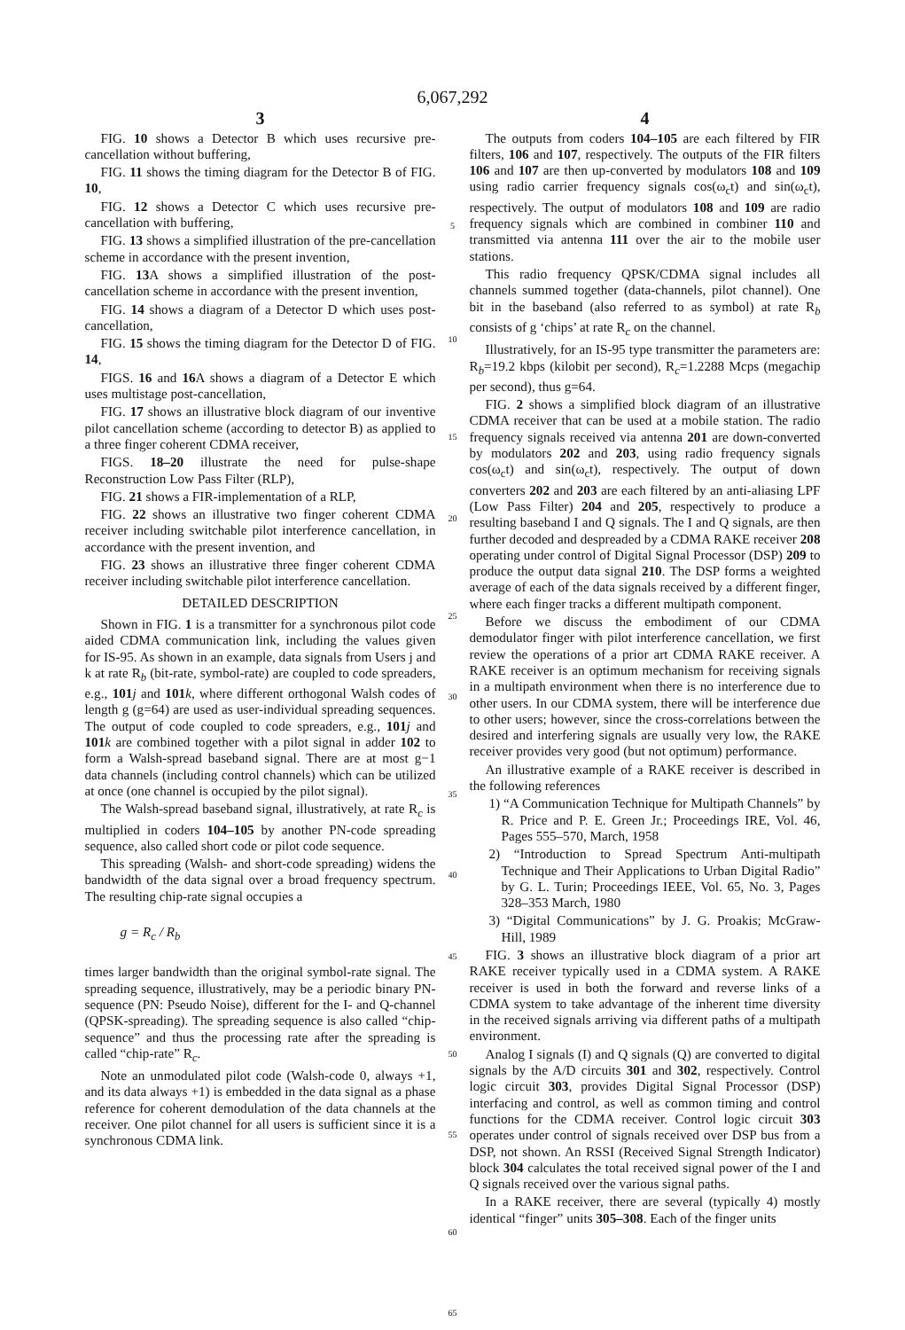6,067,292
3
FIG. 10 shows a Detector B which uses recursive pre-cancellation without buffering,
FIG. 11 shows the timing diagram for the Detector B of FIG. 10,
FIG. 12 shows a Detector C which uses recursive pre-cancellation with buffering,
FIG. 13 shows a simplified illustration of the pre-cancellation scheme in accordance with the present invention,
FIG. 13 A shows a simplified illustration of the post-cancellation scheme in accordance with the present invention,
FIG. 14 shows a diagram of a Detector D which uses post-cancellation,
FIG. 15 shows the timing diagram for the Detector D of FIG. 14,
FIGS. 16 and 16 A shows a diagram of a Detector E which uses multistage post-cancellation,
FIG. 17 shows an illustrative block diagram of our inventive pilot cancellation scheme (according to detector B) as applied to a three finger coherent CDMA receiver,
FIGS. 18–20 illustrate the need for pulse-shape Reconstruction Low Pass Filter (RLP),
FIG. 21 shows a FIR-implementation of a RLP,
FIG. 22 shows an illustrative two finger coherent CDMA receiver including switchable pilot interference cancellation, in accordance with the present invention, and
FIG. 23 shows an illustrative three finger coherent CDMA receiver including switchable pilot interference cancellation.
DETAILED DESCRIPTION
Shown in FIG. 1 is a transmitter for a synchronous pilot code aided CDMA communication link, including the values given for IS-95. As shown in an example, data signals from Users j and k at rate R<sub>b</sub> (bit-rate, symbol-rate) are coupled to code spreaders, e.g., 101 j and 101 k, where different orthogonal Walsh codes of length g (g=64) are used as user-individual spreading sequences. The output of code coupled to code spreaders, e.g., 101 j and 101 k are combined together with a pilot signal in adder 102 to form a Walsh-spread baseband signal. There are at most g−1 data channels (including control channels) which can be utilized at once (one channel is occupied by the pilot signal).
The Walsh-spread baseband signal, illustratively, at rate R<sub>c</sub> is multiplied in coders 104–105 by another PN-code spreading sequence, also called short code or pilot code sequence.
This spreading (Walsh- and short-code spreading) widens the bandwidth of the data signal over a broad frequency spectrum. The resulting chip-rate signal occupies a
g = R<sub>c</sub> / R<sub>b</sub>
times larger bandwidth than the original symbol-rate signal. The spreading sequence, illustratively, may be a periodic binary PN-sequence (PN: Pseudo Noise), different for the I- and Q-channel (QPSK-spreading). The spreading sequence is also called “chip-sequence” and thus the processing rate after the spreading is called “chip-rate” R<sub>c</sub>.
Note an unmodulated pilot code (Walsh-code 0, always +1, and its data always +1) is embedded in the data signal as a phase reference for coherent demodulation of the data channels at the receiver. One pilot channel for all users is sufficient since it is a synchronous CDMA link.
5
10
15
20
25
30
35
40
45
50
55
60
65
4
The outputs from coders 104–105 are each filtered by FIR filters, 106 and 107, respectively. The outputs of the FIR filters 106 and 107 are then up-converted by modulators 108 and 109 using radio carrier frequency signals cos(ω<sub>c</sub>t) and sin(ω<sub>c</sub>t), respectively. The output of modulators 108 and 109 are radio frequency signals which are combined in combiner 110 and transmitted via antenna 111 over the air to the mobile user stations.
This radio frequency QPSK/CDMA signal includes all channels summed together (data-channels, pilot channel). One bit in the baseband (also referred to as symbol) at rate R<sub>b</sub> consists of g ‘chips’ at rate R<sub>c</sub> on the channel.
Illustratively, for an IS-95 type transmitter the parameters are: R<sub>b</sub>=19.2 kbps (kilobit per second), R<sub>c</sub>=1.2288 Mcps (megachip per second), thus g=64.
FIG. 2 shows a simplified block diagram of an illustrative CDMA receiver that can be used at a mobile station. The radio frequency signals received via antenna 201 are down-converted by modulators 202 and 203, using radio frequency signals cos(ω<sub>c</sub>t) and sin(ω<sub>c</sub>t), respectively. The output of down converters 202 and 203 are each filtered by an anti-aliasing LPF (Low Pass Filter) 204 and 205, respectively to produce a resulting baseband I and Q signals. The I and Q signals, are then further decoded and despreaded by a CDMA RAKE receiver 208 operating under control of Digital Signal Processor (DSP) 209 to produce the output data signal 210. The DSP forms a weighted average of each of the data signals received by a different finger, where each finger tracks a different multipath component.
Before we discuss the embodiment of our CDMA demodulator finger with pilot interference cancellation, we first review the operations of a prior art CDMA RAKE receiver. A RAKE receiver is an optimum mechanism for receiving signals in a multipath environment when there is no interference due to other users. In our CDMA system, there will be interference due to other users; however, since the cross-correlations between the desired and interfering signals are usually very low, the RAKE receiver provides very good (but not optimum) performance.
An illustrative example of a RAKE receiver is described in the following references
1) “A Communication Technique for Multipath Channels” by R. Price and P. E. Green Jr.; Proceedings IRE, Vol. 46, Pages 555–570, March, 1958
2) “Introduction to Spread Spectrum Anti-multipath Technique and Their Applications to Urban Digital Radio” by G. L. Turin; Proceedings IEEE, Vol. 65, No. 3, Pages 328–353 March, 1980
3) “Digital Communications” by J. G. Proakis; McGraw-Hill, 1989
FIG. 3 shows an illustrative block diagram of a prior art RAKE receiver typically used in a CDMA system. A RAKE receiver is used in both the forward and reverse links of a CDMA system to take advantage of the inherent time diversity in the received signals arriving via different paths of a multipath environment.
Analog I signals (I) and Q signals (Q) are converted to digital signals by the A/D circuits 301 and 302, respectively. Control logic circuit 303, provides Digital Signal Processor (DSP) interfacing and control, as well as common timing and control functions for the CDMA receiver. Control logic circuit 303 operates under control of signals received over DSP bus from a DSP, not shown. An RSSI (Received Signal Strength Indicator) block 304 calculates the total received signal power of the I and Q signals received over the various signal paths.
In a RAKE receiver, there are several (typically 4) mostly identical “finger” units 305–308. Each of the finger units